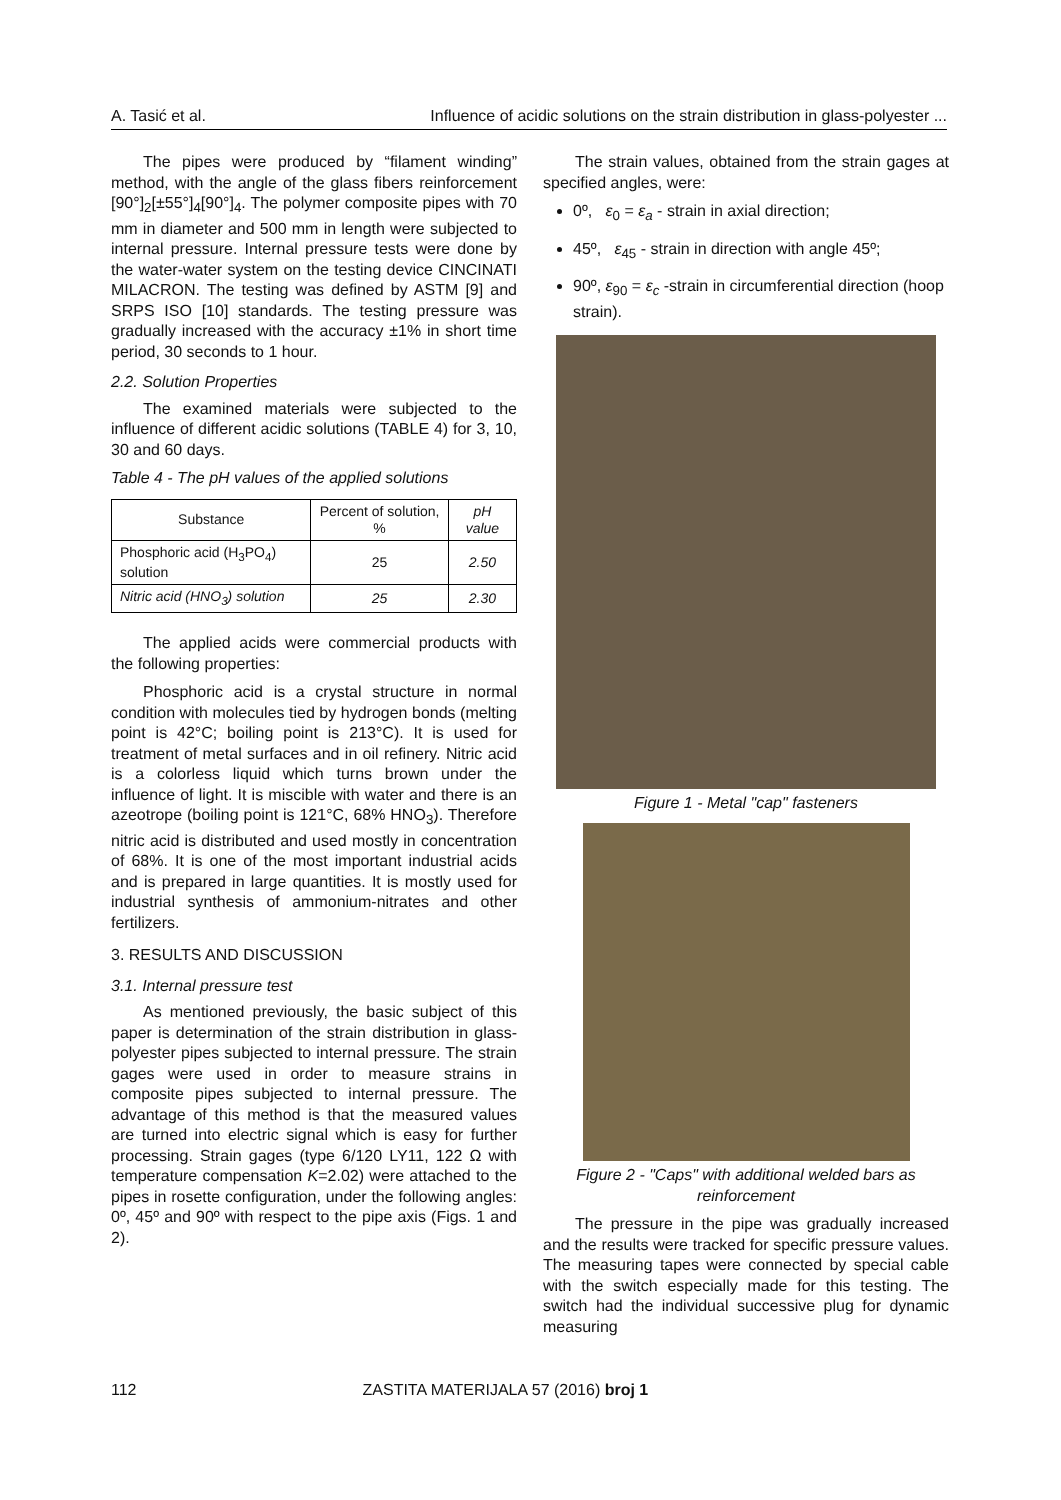A. Tasić et al. Influence of acidic solutions on the strain distribution in glass-polyester ...
The pipes were produced by “filament winding” method, with the angle of the glass fibers reinforcement [90°]<sub>2</sub>[±55°]<sub>4</sub>[90°]<sub>4</sub>. The polymer composite pipes with 70 mm in diameter and 500 mm in length were subjected to internal pressure. Internal pressure tests were done by the water-water system on the testing device CINCINATI MILACRON. The testing was defined by ASTM [9] and SRPS ISO [10] standards. The testing pressure was gradually increased with the accuracy ±1% in short time period, 30 seconds to 1 hour.
2.2. Solution Properties
The examined materials were subjected to the influence of different acidic solutions (TABLE 4) for 3, 10, 30 and 60 days.
Table 4 - The pH values of the applied solutions
| Substance | Percent of solution, % | pH value |
| Phosphoric acid (H<sub>3</sub>PO<sub>4</sub>) solution | 25 | 2.50 |
| Nitric acid (HNO<sub>3</sub>) solution | 25 | 2.30 |
The applied acids were commercial products with the following properties:
Phosphoric acid is a crystal structure in normal condition with molecules tied by hydrogen bonds (melting point is 42°C; boiling point is 213°C). It is used for treatment of metal surfaces and in oil refinery. Nitric acid is a colorless liquid which turns brown under the influence of light. It is miscible with water and there is an azeotrope (boiling point is 121°C, 68% HNO<sub>3</sub>). Therefore nitric acid is distributed and used mostly in concentration of 68%. It is one of the most important industrial acids and is prepared in large quantities. It is mostly used for industrial synthesis of ammonium-nitrates and other fertilizers.
3. RESULTS AND DISCUSSION
3.1. Internal pressure test
As mentioned previously, the basic subject of this paper is determination of the strain distribution in glass-polyester pipes subjected to internal pressure. The strain gages were used in order to measure strains in composite pipes subjected to internal pressure. The advantage of this method is that the measured values are turned into electric signal which is easy for further processing. Strain gages (type 6/120 LY11, 122 Ω with temperature compensation K=2.02) were attached to the pipes in rosette configuration, under the following angles: 0º, 45º and 90º with respect to the pipe axis (Figs. 1 and 2).
The strain values, obtained from the strain gages at specified angles, were:
0º, ε<sub>0</sub> = ε<sub>a</sub> - strain in axial direction;
45º, ε<sub>45</sub> - strain in direction with angle 45º;
90º, ε<sub>90</sub> = ε<sub>c</sub> -strain in circumferential direction (hoop strain).
Figure 1 - Metal "cap" fasteners
Figure 2 - "Caps" with additional welded bars as reinforcement
The pressure in the pipe was gradually increased and the results were tracked for specific pressure values. The measuring tapes were connected by special cable with the switch especially made for this testing. The switch had the individual successive plug for dynamic measuring
112 ZASTITA MATERIJALA 57 (2016) broj 1